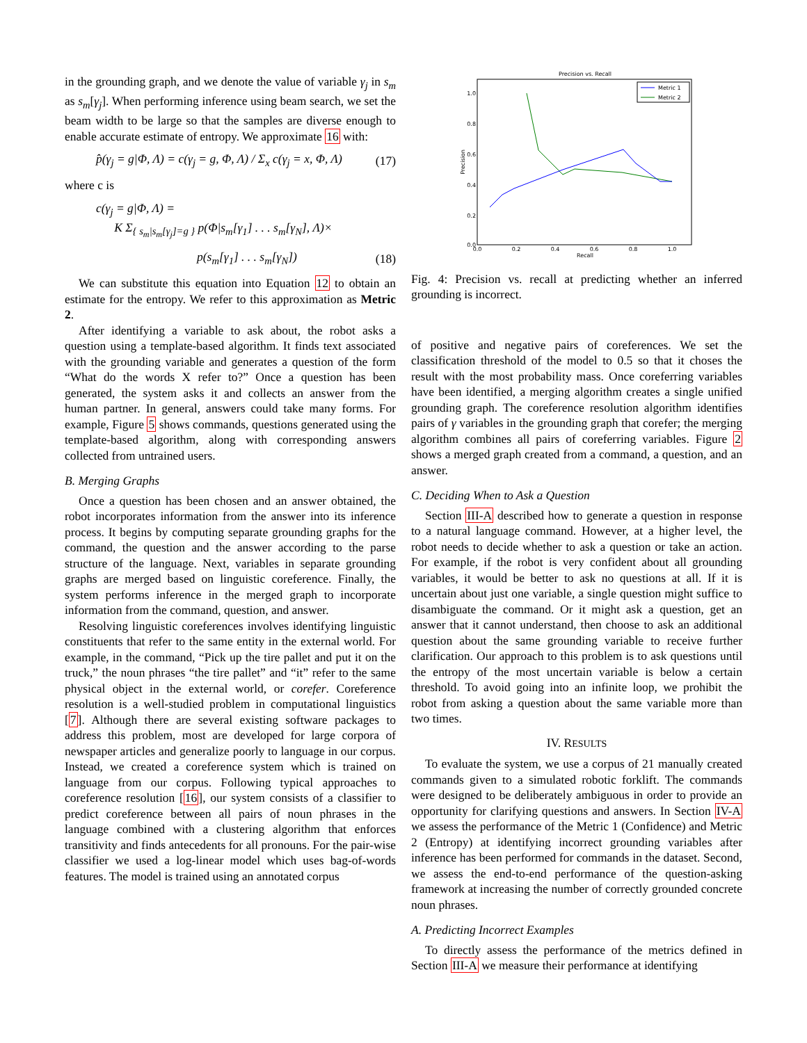in the grounding graph, and we denote the value of variable γ<sub>j</sub> in s<sub>m</sub> as s<sub>m</sub>[γ<sub>j</sub>]. When performing inference using beam search, we set the beam width to be large so that the samples are diverse enough to enable accurate estimate of entropy. We approximate 16 with:
p̂(γ<sub>j</sub> = g|Φ, Λ) = c(γ<sub>j</sub> = g, Φ, Λ) / Σ<sub>x</sub> c(γ<sub>j</sub> = x, Φ, Λ) (17)
where c is
c(γ<sub>j</sub> = g|Φ, Λ) =
K Σ<sub>{ s<sub>m</sub>|s<sub>m</sub>[γ<sub>j</sub>]=g }</sub> p(Φ|s<sub>m</sub>[γ<sub>1</sub>] . . . s<sub>m</sub>[γ<sub>N</sub>], Λ)×
p(s<sub>m</sub>[γ<sub>1</sub>] . . . s<sub>m</sub>[γ<sub>N</sub>]) (18)
We can substitute this equation into Equation 12 to obtain an estimate for the entropy. We refer to this approximation as Metric 2.
After identifying a variable to ask about, the robot asks a question using a template-based algorithm. It finds text associated with the grounding variable and generates a question of the form “What do the words X refer to?” Once a question has been generated, the system asks it and collects an answer from the human partner. In general, answers could take many forms. For example, Figure 5 shows commands, questions generated using the template-based algorithm, along with corresponding answers collected from untrained users.
B. Merging Graphs
Once a question has been chosen and an answer obtained, the robot incorporates information from the answer into its inference process. It begins by computing separate grounding graphs for the command, the question and the answer according to the parse structure of the language. Next, variables in separate grounding graphs are merged based on linguistic coreference. Finally, the system performs inference in the merged graph to incorporate information from the command, question, and answer.
Resolving linguistic coreferences involves identifying linguistic constituents that refer to the same entity in the external world. For example, in the command, “Pick up the tire pallet and put it on the truck,” the noun phrases “the tire pallet” and “it” refer to the same physical object in the external world, or corefer. Coreference resolution is a well-studied problem in computational linguistics [7]. Although there are several existing software packages to address this problem, most are developed for large corpora of newspaper articles and generalize poorly to language in our corpus. Instead, we created a coreference system which is trained on language from our corpus. Following typical approaches to coreference resolution [16], our system consists of a classifier to predict coreference between all pairs of noun phrases in the language combined with a clustering algorithm that enforces transitivity and finds antecedents for all pronouns. For the pair-wise classifier we used a log-linear model which uses bag-of-words features. The model is trained using an annotated corpus
Precision vs. Recall
1.0
0.8
0.6
0.4
0.2
0.0
0.0
0.2
0.4
0.6
0.8
1.0
Recall
Precision
Metric 1
Metric 2
Fig. 4: Precision vs. recall at predicting whether an inferred grounding is incorrect.
of positive and negative pairs of coreferences. We set the classification threshold of the model to 0.5 so that it choses the result with the most probability mass. Once coreferring variables have been identified, a merging algorithm creates a single unified grounding graph. The coreference resolution algorithm identifies pairs of γ variables in the grounding graph that corefer; the merging algorithm combines all pairs of coreferring variables. Figure 2 shows a merged graph created from a command, a question, and an answer.
C. Deciding When to Ask a Question
Section III-A described how to generate a question in response to a natural language command. However, at a higher level, the robot needs to decide whether to ask a question or take an action. For example, if the robot is very confident about all grounding variables, it would be better to ask no questions at all. If it is uncertain about just one variable, a single question might suffice to disambiguate the command. Or it might ask a question, get an answer that it cannot understand, then choose to ask an additional question about the same grounding variable to receive further clarification. Our approach to this problem is to ask questions until the entropy of the most uncertain variable is below a certain threshold. To avoid going into an infinite loop, we prohibit the robot from asking a question about the same variable more than two times.
IV. RESULTS
To evaluate the system, we use a corpus of 21 manually created commands given to a simulated robotic forklift. The commands were designed to be deliberately ambiguous in order to provide an opportunity for clarifying questions and answers. In Section IV-A we assess the performance of the Metric 1 (Confidence) and Metric 2 (Entropy) at identifying incorrect grounding variables after inference has been performed for commands in the dataset. Second, we assess the end-to-end performance of the question-asking framework at increasing the number of correctly grounded concrete noun phrases.
A. Predicting Incorrect Examples
To directly assess the performance of the metrics defined in Section III-A we measure their performance at identifying